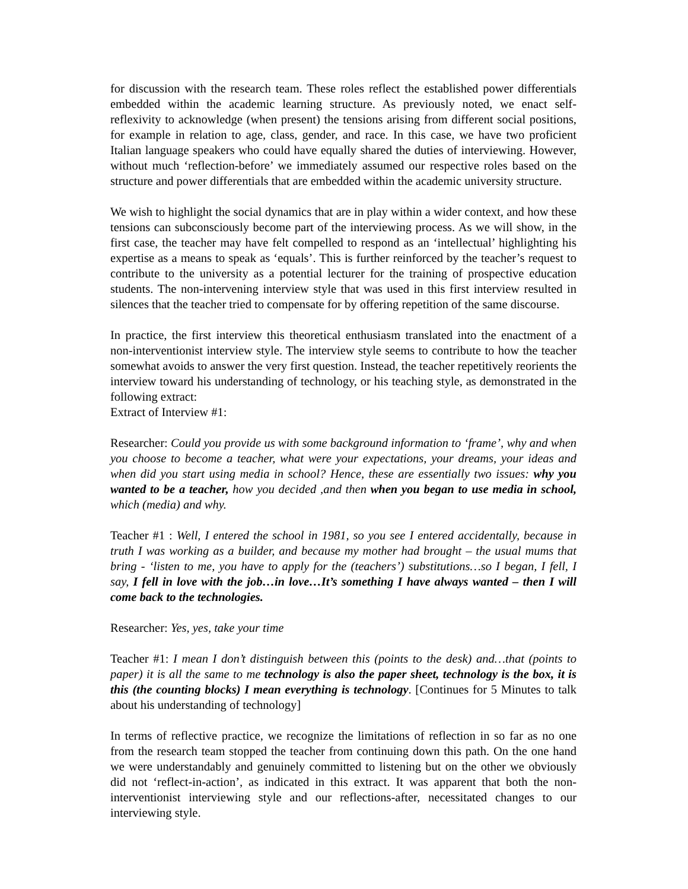for discussion with the research team. These roles reflect the established power differentials embedded within the academic learning structure. As previously noted, we enact self-reflexivity to acknowledge (when present) the tensions arising from different social positions, for example in relation to age, class, gender, and race. In this case, we have two proficient Italian language speakers who could have equally shared the duties of interviewing. However, without much ‘reflection-before’ we immediately assumed our respective roles based on the structure and power differentials that are embedded within the academic university structure.
We wish to highlight the social dynamics that are in play within a wider context, and how these tensions can subconsciously become part of the interviewing process. As we will show, in the first case, the teacher may have felt compelled to respond as an ‘intellectual’ highlighting his expertise as a means to speak as ‘equals’. This is further reinforced by the teacher’s request to contribute to the university as a potential lecturer for the training of prospective education students. The non-intervening interview style that was used in this first interview resulted in silences that the teacher tried to compensate for by offering repetition of the same discourse.
In practice, the first interview this theoretical enthusiasm translated into the enactment of a non-interventionist interview style. The interview style seems to contribute to how the teacher somewhat avoids to answer the very first question. Instead, the teacher repetitively reorients the interview toward his understanding of technology, or his teaching style, as demonstrated in the following extract:
Extract of Interview #1:
Researcher: Could you provide us with some background information to ‘frame’, why and when you choose to become a teacher, what were your expectations, your dreams, your ideas and when did you start using media in school? Hence, these are essentially two issues: why you wanted to be a teacher, how you decided ,and then when you began to use media in school, which (media) and why.
Teacher #1 : Well, I entered the school in 1981, so you see I entered accidentally, because in truth I was working as a builder, and because my mother had brought – the usual mums that bring - ‘listen to me, you have to apply for the (teachers’) substitutions…so I began, I fell, I say, I fell in love with the job…in love…It’s something I have always wanted – then I will come back to the technologies.
Researcher: Yes, yes, take your time
Teacher #1: I mean I don’t distinguish between this (points to the desk) and…that (points to paper) it is all the same to me technology is also the paper sheet, technology is the box, it is this (the counting blocks) I mean everything is technology. [Continues for 5 Minutes to talk about his understanding of technology]
In terms of reflective practice, we recognize the limitations of reflection in so far as no one from the research team stopped the teacher from continuing down this path. On the one hand we were understandably and genuinely committed to listening but on the other we obviously did not ‘reflect-in-action’, as indicated in this extract. It was apparent that both the non-interventionist interviewing style and our reflections-after, necessitated changes to our interviewing style.